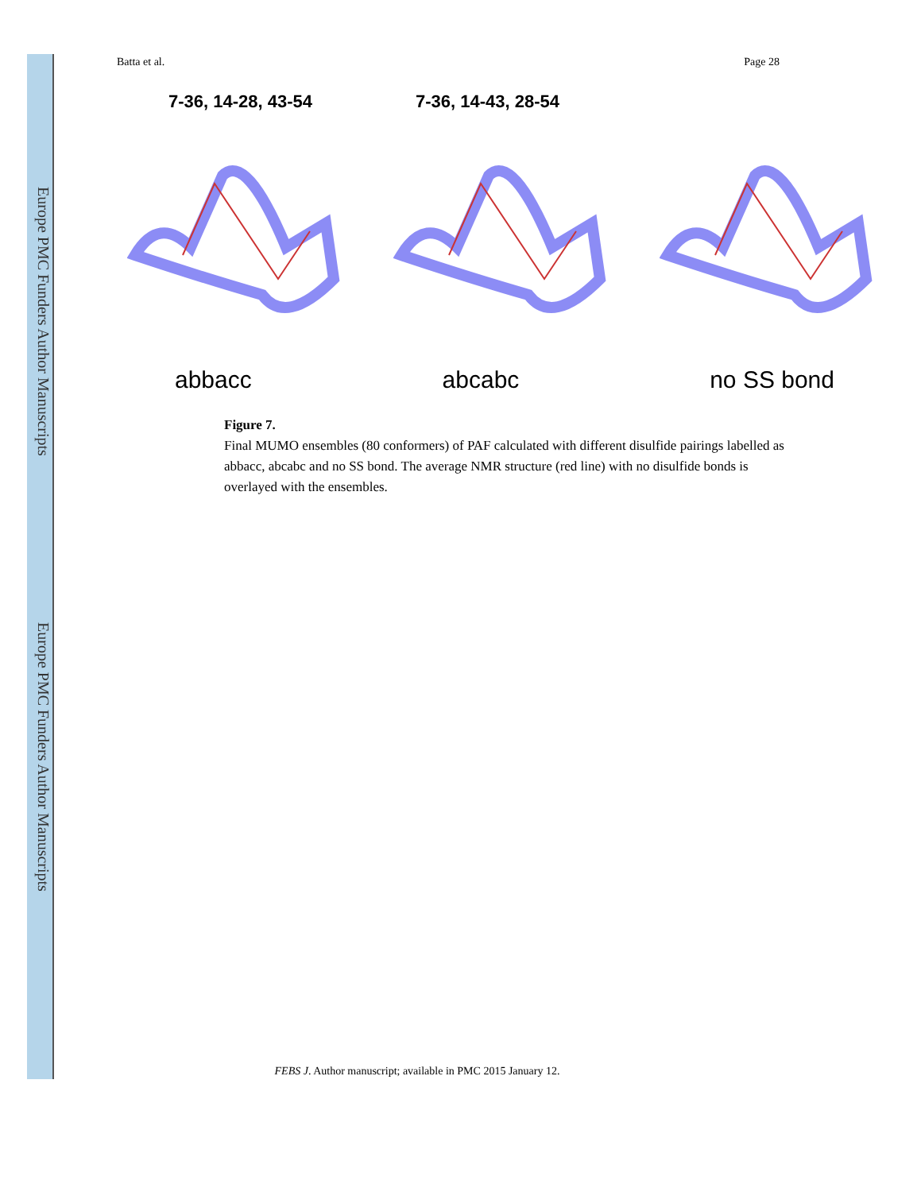Europe PMC Funders Author Manuscripts
Europe PMC Funders Author Manuscripts
Batta et al. Page 28
7-36, 14-28, 43-54 7-36, 14-43, 28-54
abbacc abcabc no SS bond
Figure 7.
Final MUMO ensembles (80 conformers) of PAF calculated with different disulfide pairings labelled as abbacc, abcabc and no SS bond. The average NMR structure (red line) with no disulfide bonds is overlayed with the ensembles.
FEBS J. Author manuscript; available in PMC 2015 January 12.